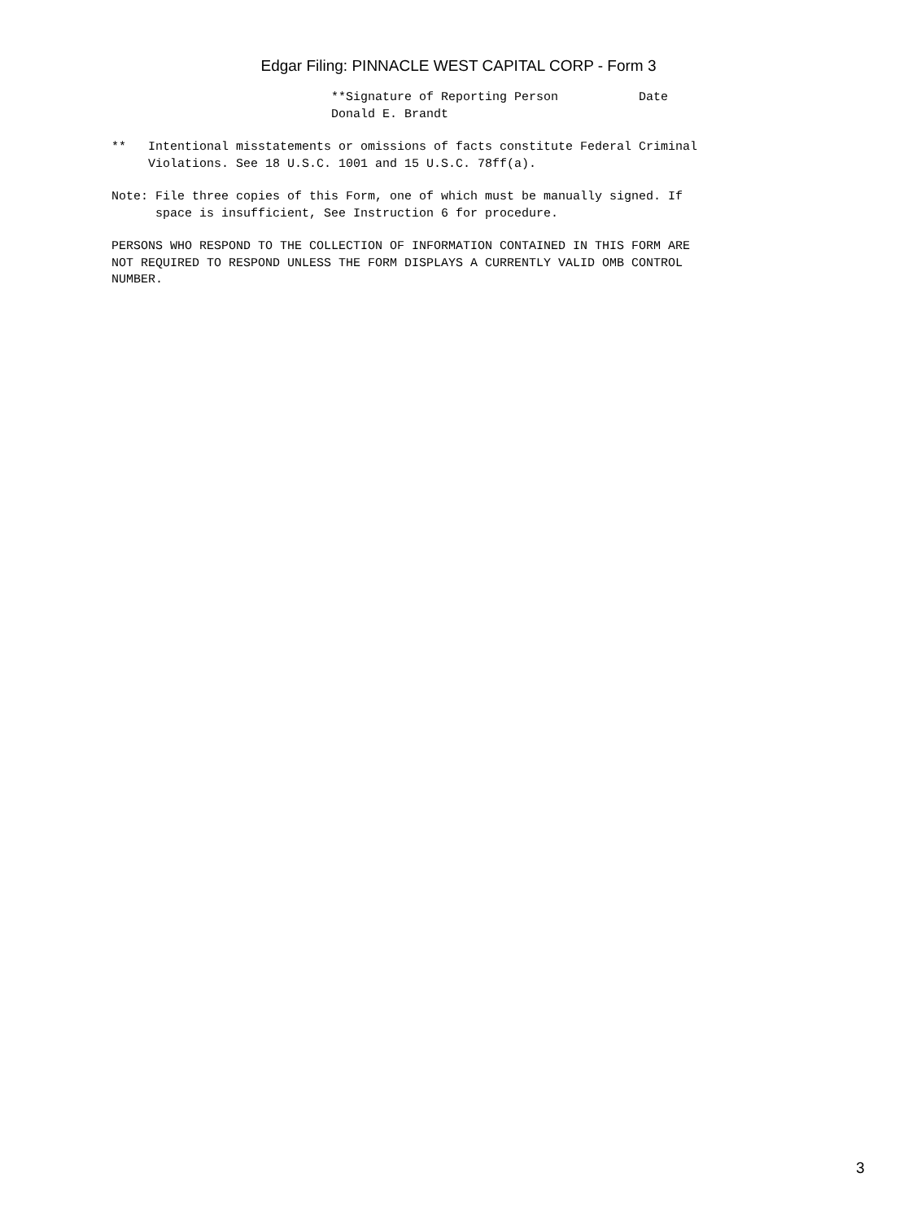Edgar Filing: PINNACLE WEST CAPITAL CORP - Form 3
**Signature of Reporting Person Date Donald E. Brandt
** Intentional misstatements or omissions of facts constitute Federal Criminal Violations. See 18 U.S.C. 1001 and 15 U.S.C. 78ff(a).
Note: File three copies of this Form, one of which must be manually signed. If space is insufficient, See Instruction 6 for procedure.
PERSONS WHO RESPOND TO THE COLLECTION OF INFORMATION CONTAINED IN THIS FORM ARE NOT REQUIRED TO RESPOND UNLESS THE FORM DISPLAYS A CURRENTLY VALID OMB CONTROL NUMBER.
3